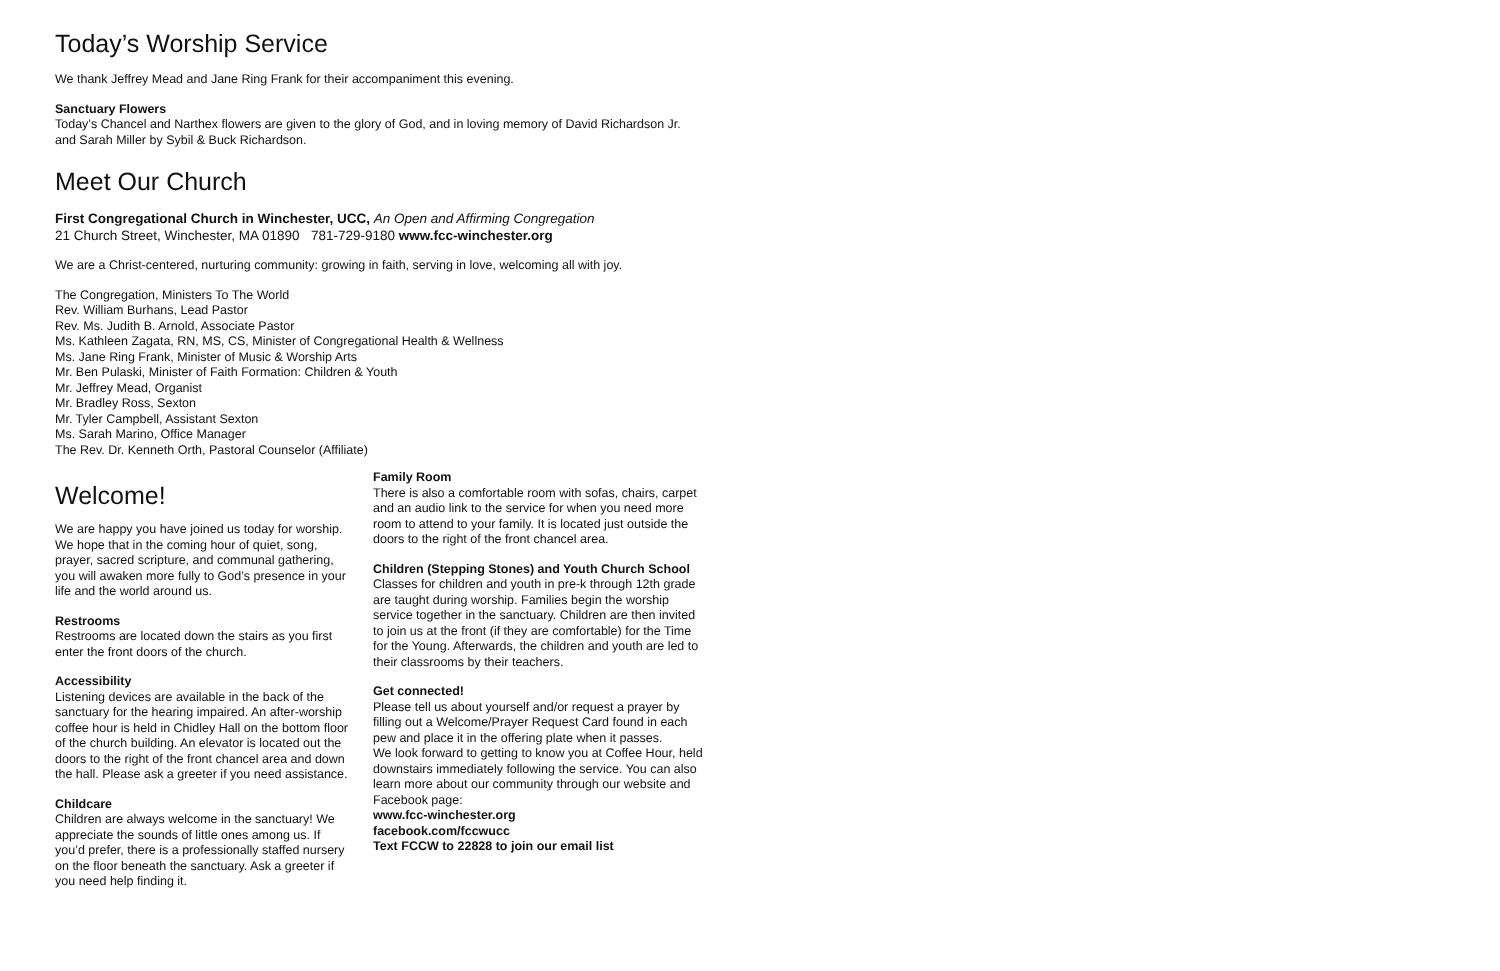Today’s Worship Service
We thank Jeffrey Mead and Jane Ring Frank for their accompaniment this evening.
Sanctuary Flowers
Today’s Chancel and Narthex flowers are given to the glory of God, and in loving memory of David Richardson Jr. and Sarah Miller by Sybil & Buck Richardson.
Meet Our Church
First Congregational Church in Winchester, UCC, An Open and Affirming Congregation
21 Church Street, Winchester, MA 01890 781-729-9180 www.fcc-winchester.org
We are a Christ-centered, nurturing community: growing in faith, serving in love, welcoming all with joy.
The Congregation, Ministers To The World
Rev. William Burhans, Lead Pastor
Rev. Ms. Judith B. Arnold, Associate Pastor
Ms. Kathleen Zagata, RN, MS, CS, Minister of Congregational Health & Wellness
Ms. Jane Ring Frank, Minister of Music & Worship Arts
Mr. Ben Pulaski, Minister of Faith Formation: Children & Youth
Mr. Jeffrey Mead, Organist
Mr. Bradley Ross, Sexton
Mr. Tyler Campbell, Assistant Sexton
Ms. Sarah Marino, Office Manager
The Rev. Dr. Kenneth Orth, Pastoral Counselor (Affiliate)
Welcome!
We are happy you have joined us today for worship. We hope that in the coming hour of quiet, song, prayer, sacred scripture, and communal gathering, you will awaken more fully to God’s presence in your life and the world around us.
Restrooms
Restrooms are located down the stairs as you first enter the front doors of the church.
Accessibility
Listening devices are available in the back of the sanctuary for the hearing impaired. An after-worship coffee hour is held in Chidley Hall on the bottom floor of the church building. An elevator is located out the doors to the right of the front chancel area and down the hall. Please ask a greeter if you need assistance.
Childcare
Children are always welcome in the sanctuary! We appreciate the sounds of little ones among us. If you’d prefer, there is a professionally staffed nursery on the floor beneath the sanctuary. Ask a greeter if you need help finding it.
Family Room
There is also a comfortable room with sofas, chairs, carpet and an audio link to the service for when you need more room to attend to your family. It is located just outside the doors to the right of the front chancel area.
Children (Stepping Stones) and Youth Church School
Classes for children and youth in pre-k through 12th grade are taught during worship. Families begin the worship service together in the sanctuary. Children are then invited to join us at the front (if they are comfortable) for the Time for the Young. Afterwards, the children and youth are led to their classrooms by their teachers.
Get connected!
Please tell us about yourself and/or request a prayer by filling out a Welcome/Prayer Request Card found in each pew and place it in the offering plate when it passes.
We look forward to getting to know you at Coffee Hour, held downstairs immediately following the service. You can also learn more about our community through our website and Facebook page:
www.fcc-winchester.org
facebook.com/fccwucc
Text FCCW to 22828 to join our email list